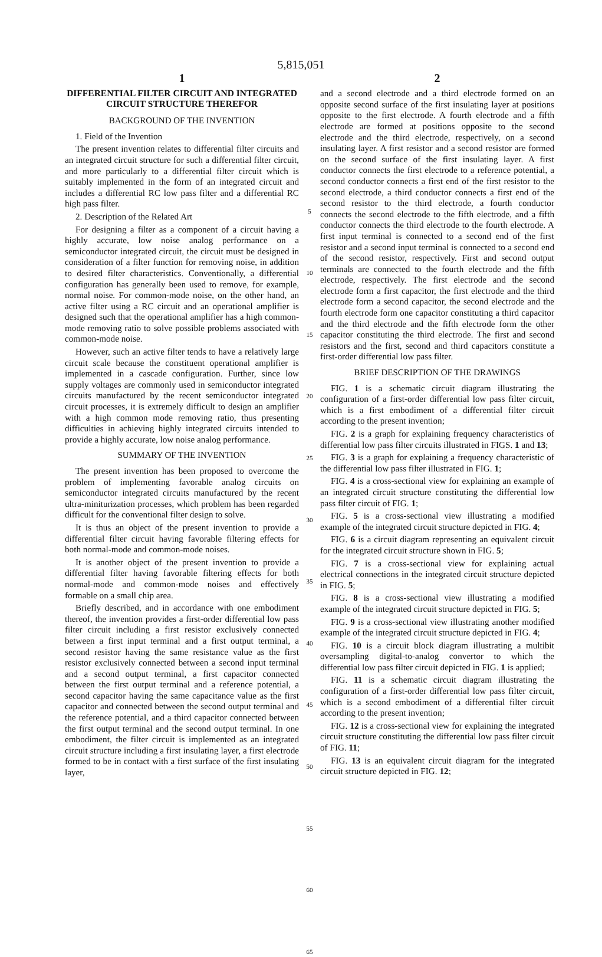5,815,051
1
DIFFERENTIAL FILTER CIRCUIT AND INTEGRATED CIRCUIT STRUCTURE THEREFOR
BACKGROUND OF THE INVENTION
1. Field of the Invention
The present invention relates to differential filter circuits and an integrated circuit structure for such a differential filter circuit, and more particularly to a differential filter circuit which is suitably implemented in the form of an integrated circuit and includes a differential RC low pass filter and a differential RC high pass filter.
2. Description of the Related Art
For designing a filter as a component of a circuit having a highly accurate, low noise analog performance on a semiconductor integrated circuit, the circuit must be designed in consideration of a filter function for removing noise, in addition to desired filter characteristics. Conventionally, a differential configuration has generally been used to remove, for example, normal noise. For common-mode noise, on the other hand, an active filter using a RC circuit and an operational amplifier is designed such that the operational amplifier has a high common-mode removing ratio to solve possible problems associated with common-mode noise.
However, such an active filter tends to have a relatively large circuit scale because the constituent operational amplifier is implemented in a cascade configuration. Further, since low supply voltages are commonly used in semiconductor integrated circuits manufactured by the recent semiconductor integrated circuit processes, it is extremely difficult to design an amplifier with a high common mode removing ratio, thus presenting difficulties in achieving highly integrated circuits intended to provide a highly accurate, low noise analog performance.
SUMMARY OF THE INVENTION
The present invention has been proposed to overcome the problem of implementing favorable analog circuits on semiconductor integrated circuits manufactured by the recent ultra-miniturization processes, which problem has been regarded difficult for the conventional filter design to solve.
It is thus an object of the present invention to provide a differential filter circuit having favorable filtering effects for both normal-mode and common-mode noises.
It is another object of the present invention to provide a differential filter having favorable filtering effects for both normal-mode and common-mode noises and effectively formable on a small chip area.
Briefly described, and in accordance with one embodiment thereof, the invention provides a first-order differential low pass filter circuit including a first resistor exclusively connected between a first input terminal and a first output terminal, a second resistor having the same resistance value as the first resistor exclusively connected between a second input terminal and a second output terminal, a first capacitor connected between the first output terminal and a reference potential, a second capacitor having the same capacitance value as the first capacitor and connected between the second output terminal and the reference potential, and a third capacitor connected between the first output terminal and the second output terminal. In one embodiment, the filter circuit is implemented as an integrated circuit structure including a first insulating layer, a first electrode formed to be in contact with a first surface of the first insulating layer,
5
10
15
20
25
30
35
40
45
50
55
60
65
2
and a second electrode and a third electrode formed on an opposite second surface of the first insulating layer at positions opposite to the first electrode. A fourth electrode and a fifth electrode are formed at positions opposite to the second electrode and the third electrode, respectively, on a second insulating layer. A first resistor and a second resistor are formed on the second surface of the first insulating layer. A first conductor connects the first electrode to a reference potential, a second conductor connects a first end of the first resistor to the second electrode, a third conductor connects a first end of the second resistor to the third electrode, a fourth conductor connects the second electrode to the fifth electrode, and a fifth conductor connects the third electrode to the fourth electrode. A first input terminal is connected to a second end of the first resistor and a second input terminal is connected to a second end of the second resistor, respectively. First and second output terminals are connected to the fourth electrode and the fifth electrode, respectively. The first electrode and the second electrode form a first capacitor, the first electrode and the third electrode form a second capacitor, the second electrode and the fourth electrode form one capacitor constituting a third capacitor and the third electrode and the fifth electrode form the other capacitor constituting the third electrode. The first and second resistors and the first, second and third capacitors constitute a first-order differential low pass filter.
BRIEF DESCRIPTION OF THE DRAWINGS
FIG. 1 is a schematic circuit diagram illustrating the configuration of a first-order differential low pass filter circuit, which is a first embodiment of a differential filter circuit according to the present invention;
FIG. 2 is a graph for explaining frequency characteristics of differential low pass filter circuits illustrated in FIGS. 1 and 13;
FIG. 3 is a graph for explaining a frequency characteristic of the differential low pass filter illustrated in FIG. 1;
FIG. 4 is a cross-sectional view for explaining an example of an integrated circuit structure constituting the differential low pass filter circuit of FIG. 1;
FIG. 5 is a cross-sectional view illustrating a modified example of the integrated circuit structure depicted in FIG. 4;
FIG. 6 is a circuit diagram representing an equivalent circuit for the integrated circuit structure shown in FIG. 5;
FIG. 7 is a cross-sectional view for explaining actual electrical connections in the integrated circuit structure depicted in FIG. 5;
FIG. 8 is a cross-sectional view illustrating a modified example of the integrated circuit structure depicted in FIG. 5;
FIG. 9 is a cross-sectional view illustrating another modified example of the integrated circuit structure depicted in FIG. 4;
FIG. 10 is a circuit block diagram illustrating a multibit oversampling digital-to-analog convertor to which the differential low pass filter circuit depicted in FIG. 1 is applied;
FIG. 11 is a schematic circuit diagram illustrating the configuration of a first-order differential low pass filter circuit, which is a second embodiment of a differential filter circuit according to the present invention;
FIG. 12 is a cross-sectional view for explaining the integrated circuit structure constituting the differential low pass filter circuit of FIG. 11;
FIG. 13 is an equivalent circuit diagram for the integrated circuit structure depicted in FIG. 12;